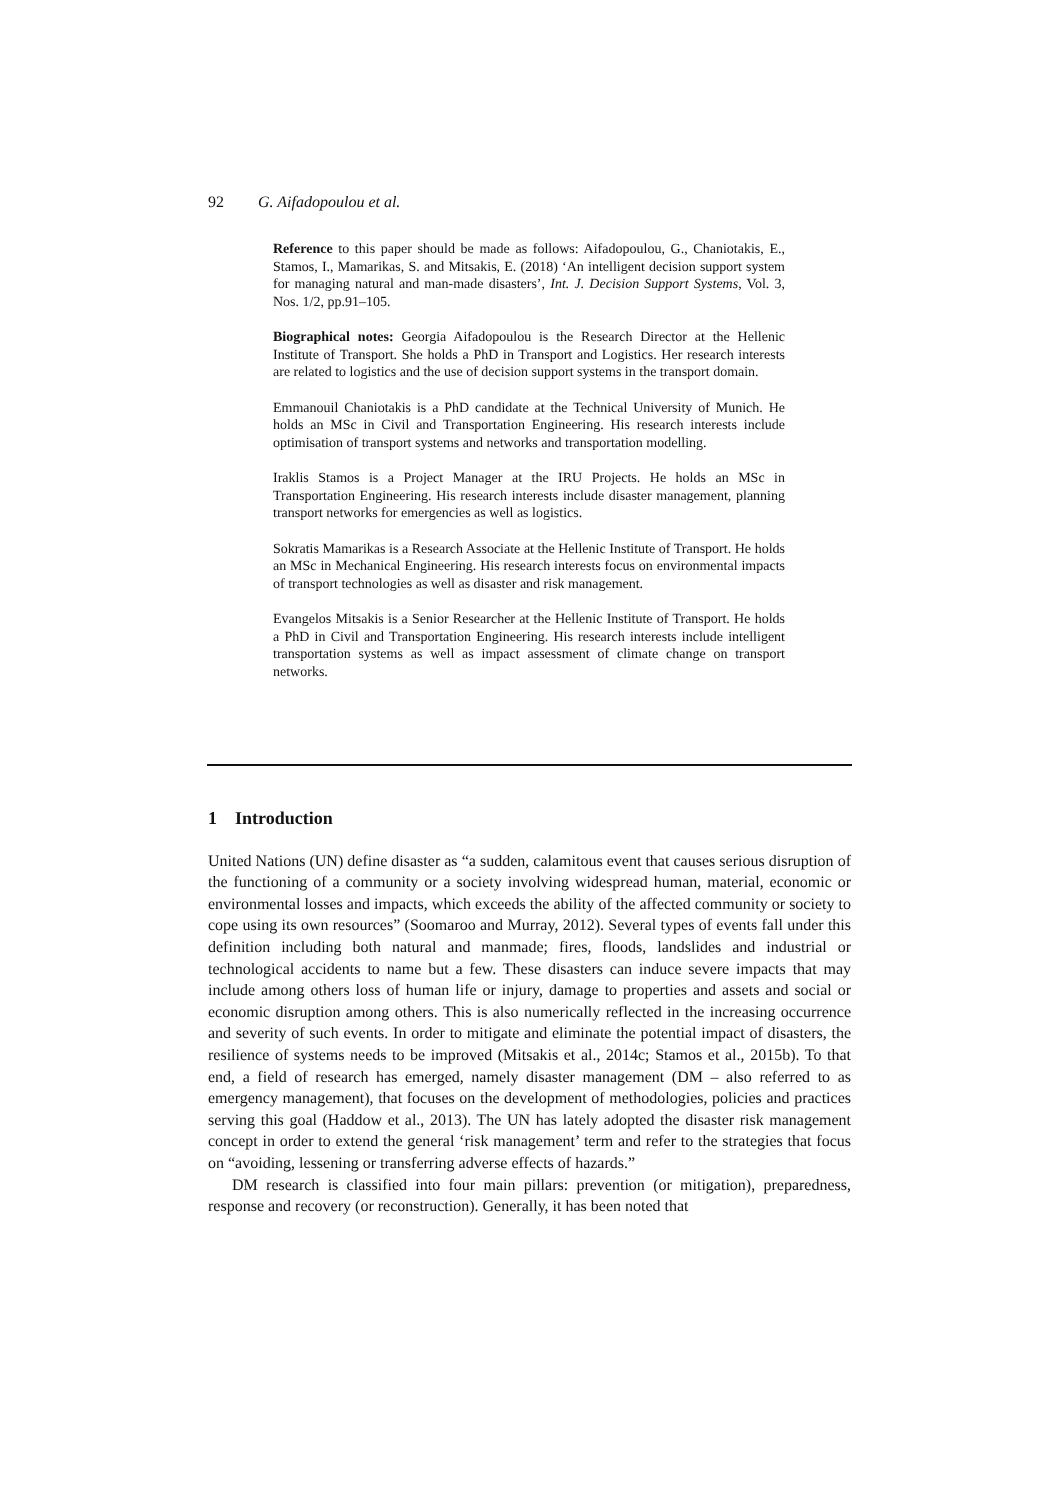92 G. Aifadopoulou et al.
Reference to this paper should be made as follows: Aifadopoulou, G., Chaniotakis, E., Stamos, I., Mamarikas, S. and Mitsakis, E. (2018) ‘An intelligent decision support system for managing natural and man-made disasters’, Int. J. Decision Support Systems, Vol. 3, Nos. 1/2, pp.91–105.
Biographical notes: Georgia Aifadopoulou is the Research Director at the Hellenic Institute of Transport. She holds a PhD in Transport and Logistics. Her research interests are related to logistics and the use of decision support systems in the transport domain.
Emmanouil Chaniotakis is a PhD candidate at the Technical University of Munich. He holds an MSc in Civil and Transportation Engineering. His research interests include optimisation of transport systems and networks and transportation modelling.
Iraklis Stamos is a Project Manager at the IRU Projects. He holds an MSc in Transportation Engineering. His research interests include disaster management, planning transport networks for emergencies as well as logistics.
Sokratis Mamarikas is a Research Associate at the Hellenic Institute of Transport. He holds an MSc in Mechanical Engineering. His research interests focus on environmental impacts of transport technologies as well as disaster and risk management.
Evangelos Mitsakis is a Senior Researcher at the Hellenic Institute of Transport. He holds a PhD in Civil and Transportation Engineering. His research interests include intelligent transportation systems as well as impact assessment of climate change on transport networks.
1 Introduction
United Nations (UN) define disaster as “a sudden, calamitous event that causes serious disruption of the functioning of a community or a society involving widespread human, material, economic or environmental losses and impacts, which exceeds the ability of the affected community or society to cope using its own resources” (Soomaroo and Murray, 2012). Several types of events fall under this definition including both natural and manmade; fires, floods, landslides and industrial or technological accidents to name but a few. These disasters can induce severe impacts that may include among others loss of human life or injury, damage to properties and assets and social or economic disruption among others. This is also numerically reflected in the increasing occurrence and severity of such events. In order to mitigate and eliminate the potential impact of disasters, the resilience of systems needs to be improved (Mitsakis et al., 2014c; Stamos et al., 2015b). To that end, a field of research has emerged, namely disaster management (DM – also referred to as emergency management), that focuses on the development of methodologies, policies and practices serving this goal (Haddow et al., 2013). The UN has lately adopted the disaster risk management concept in order to extend the general ‘risk management’ term and refer to the strategies that focus on “avoiding, lessening or transferring adverse effects of hazards.”
DM research is classified into four main pillars: prevention (or mitigation), preparedness, response and recovery (or reconstruction). Generally, it has been noted that